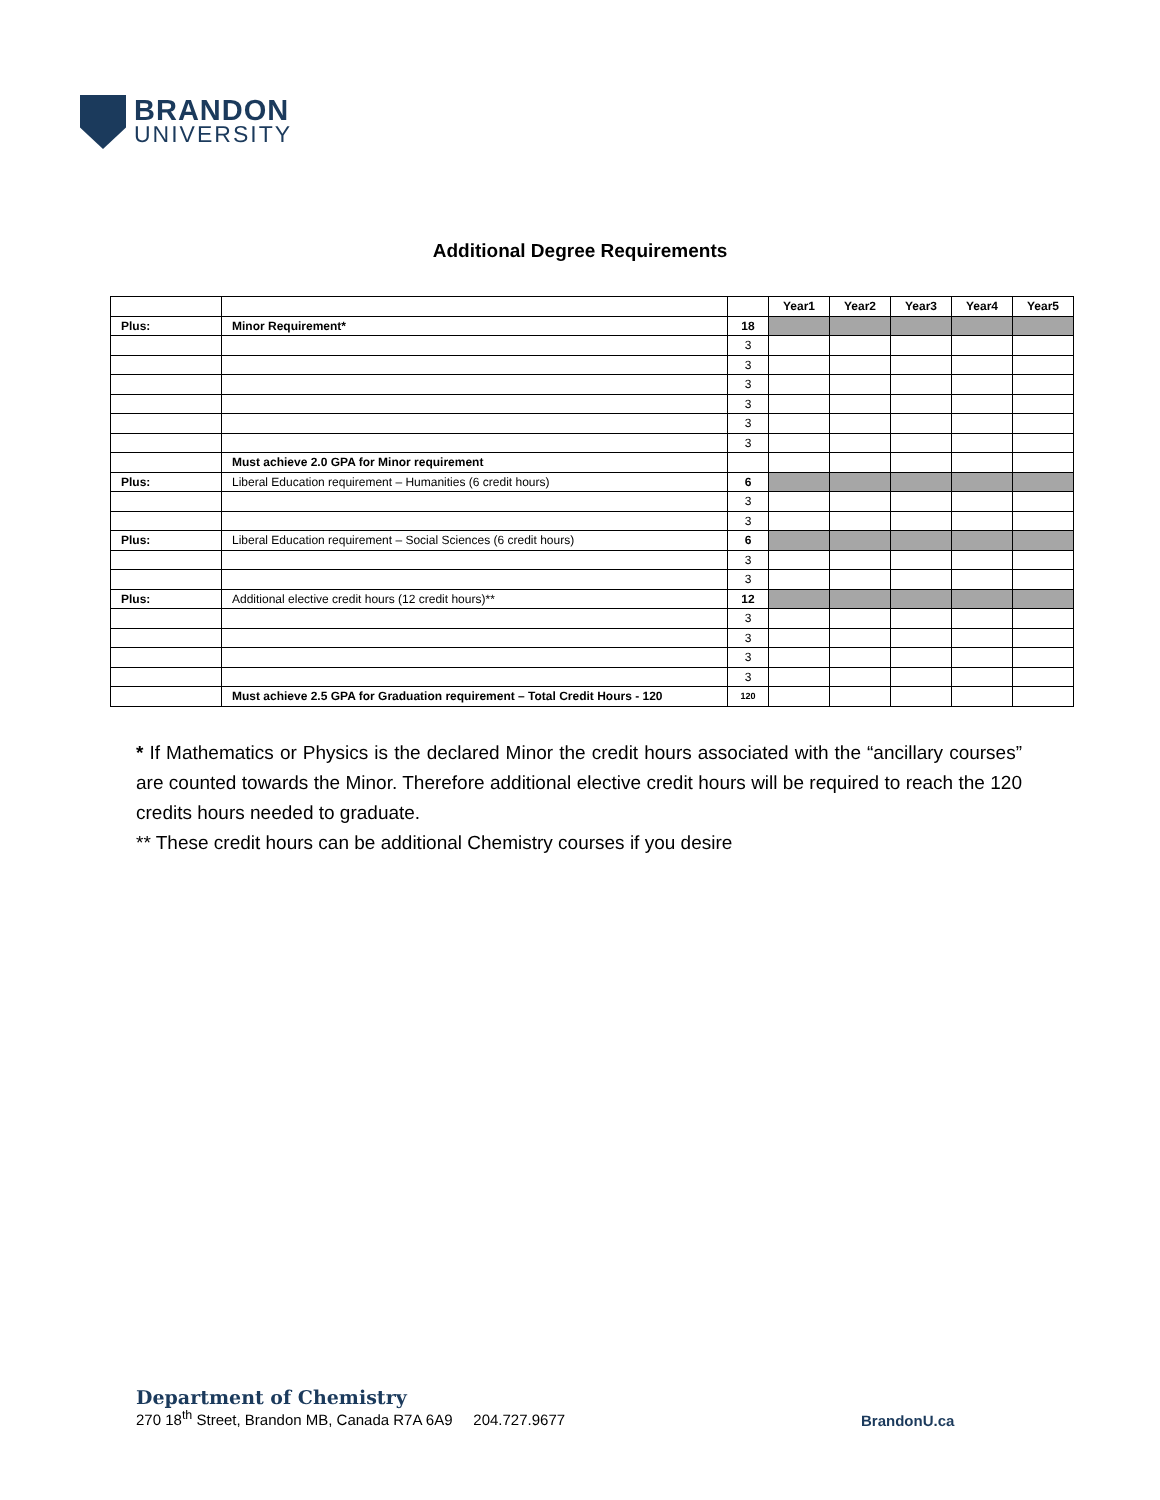BRANDON
UNIVERSITY
Additional Degree Requirements
| | | | Year1 | Year2 | Year3 | Year4 | Year5 |
| Plus: | Minor Requirement* | 18 | | | | | |
| | | 3 | | | | | |
| | | 3 | | | | | |
| | | 3 | | | | | |
| | | 3 | | | | | |
| | | 3 | | | | | |
| | | 3 | | | | | |
| | Must achieve 2.0 GPA for Minor requirement | | | | | | |
| Plus: | Liberal Education requirement – Humanities (6 credit hours) | 6 | | | | | |
| | | 3 | | | | | |
| | | 3 | | | | | |
| Plus: | Liberal Education requirement – Social Sciences (6 credit hours) | 6 | | | | | |
| | | 3 | | | | | |
| | | 3 | | | | | |
| Plus: | Additional elective credit hours (12 credit hours)** | 12 | | | | | |
| | | 3 | | | | | |
| | | 3 | | | | | |
| | | 3 | | | | | |
| | | 3 | | | | | |
| | Must achieve 2.5 GPA for Graduation requirement – Total Credit Hours - 120 | 120 | | | | | |
* If Mathematics or Physics is the declared Minor the credit hours associated with the “ancillary courses” are counted towards the Minor. Therefore additional elective credit hours will be required to reach the 120 credits hours needed to graduate.
** These credit hours can be additional Chemistry courses if you desire
Department of Chemistry
270 18<sup>th</sup> Street, Brandon MB, Canada R7A 6A9 204.727.9677
BrandonU.ca